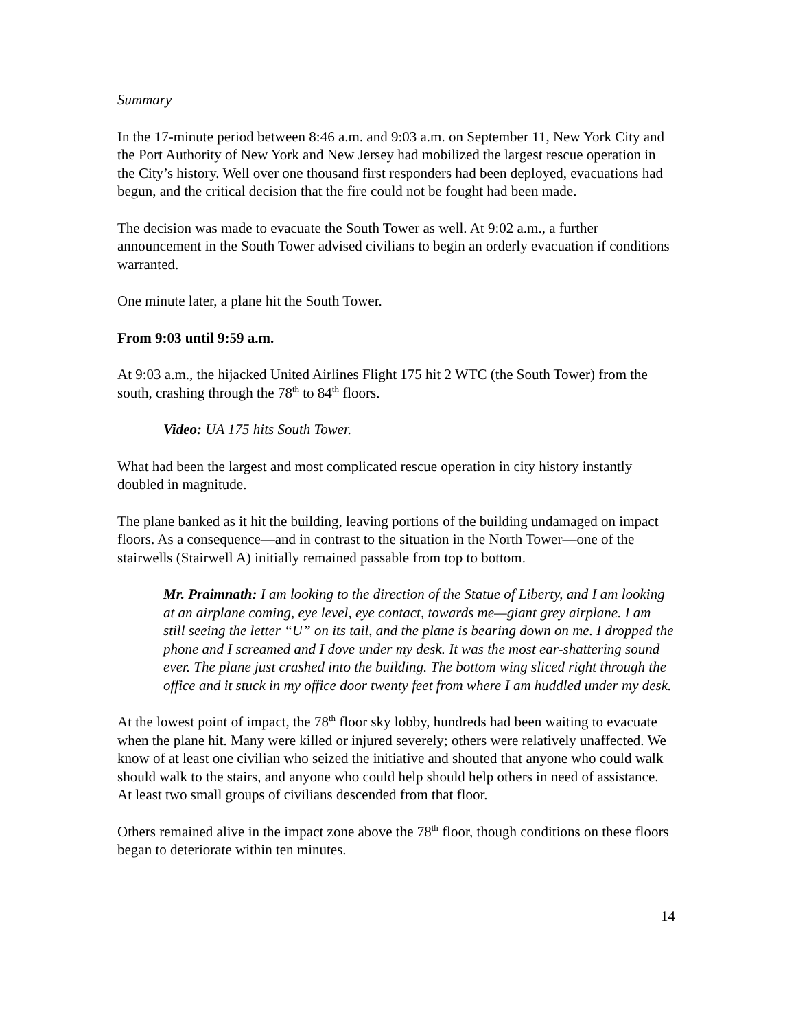Summary
In the 17-minute period between 8:46 a.m. and 9:03 a.m. on September 11, New York City and the Port Authority of New York and New Jersey had mobilized the largest rescue operation in the City’s history. Well over one thousand first responders had been deployed, evacuations had begun, and the critical decision that the fire could not be fought had been made.
The decision was made to evacuate the South Tower as well. At 9:02 a.m., a further announcement in the South Tower advised civilians to begin an orderly evacuation if conditions warranted.
One minute later, a plane hit the South Tower.
From 9:03 until 9:59 a.m.
At 9:03 a.m., the hijacked United Airlines Flight 175 hit 2 WTC (the South Tower) from the south, crashing through the 78<sup>th</sup> to 84<sup>th</sup> floors.
Video: UA 175 hits South Tower.
What had been the largest and most complicated rescue operation in city history instantly doubled in magnitude.
The plane banked as it hit the building, leaving portions of the building undamaged on impact floors. As a consequence—and in contrast to the situation in the North Tower—one of the stairwells (Stairwell A) initially remained passable from top to bottom.
Mr. Praimnath: I am looking to the direction of the Statue of Liberty, and I am looking at an airplane coming, eye level, eye contact, towards me—giant grey airplane. I am still seeing the letter “U” on its tail, and the plane is bearing down on me. I dropped the phone and I screamed and I dove under my desk. It was the most ear-shattering sound ever. The plane just crashed into the building. The bottom wing sliced right through the office and it stuck in my office door twenty feet from where I am huddled under my desk.
At the lowest point of impact, the 78<sup>th</sup> floor sky lobby, hundreds had been waiting to evacuate when the plane hit. Many were killed or injured severely; others were relatively unaffected. We know of at least one civilian who seized the initiative and shouted that anyone who could walk should walk to the stairs, and anyone who could help should help others in need of assistance. At least two small groups of civilians descended from that floor.
Others remained alive in the impact zone above the 78<sup>th</sup> floor, though conditions on these floors began to deteriorate within ten minutes.
14